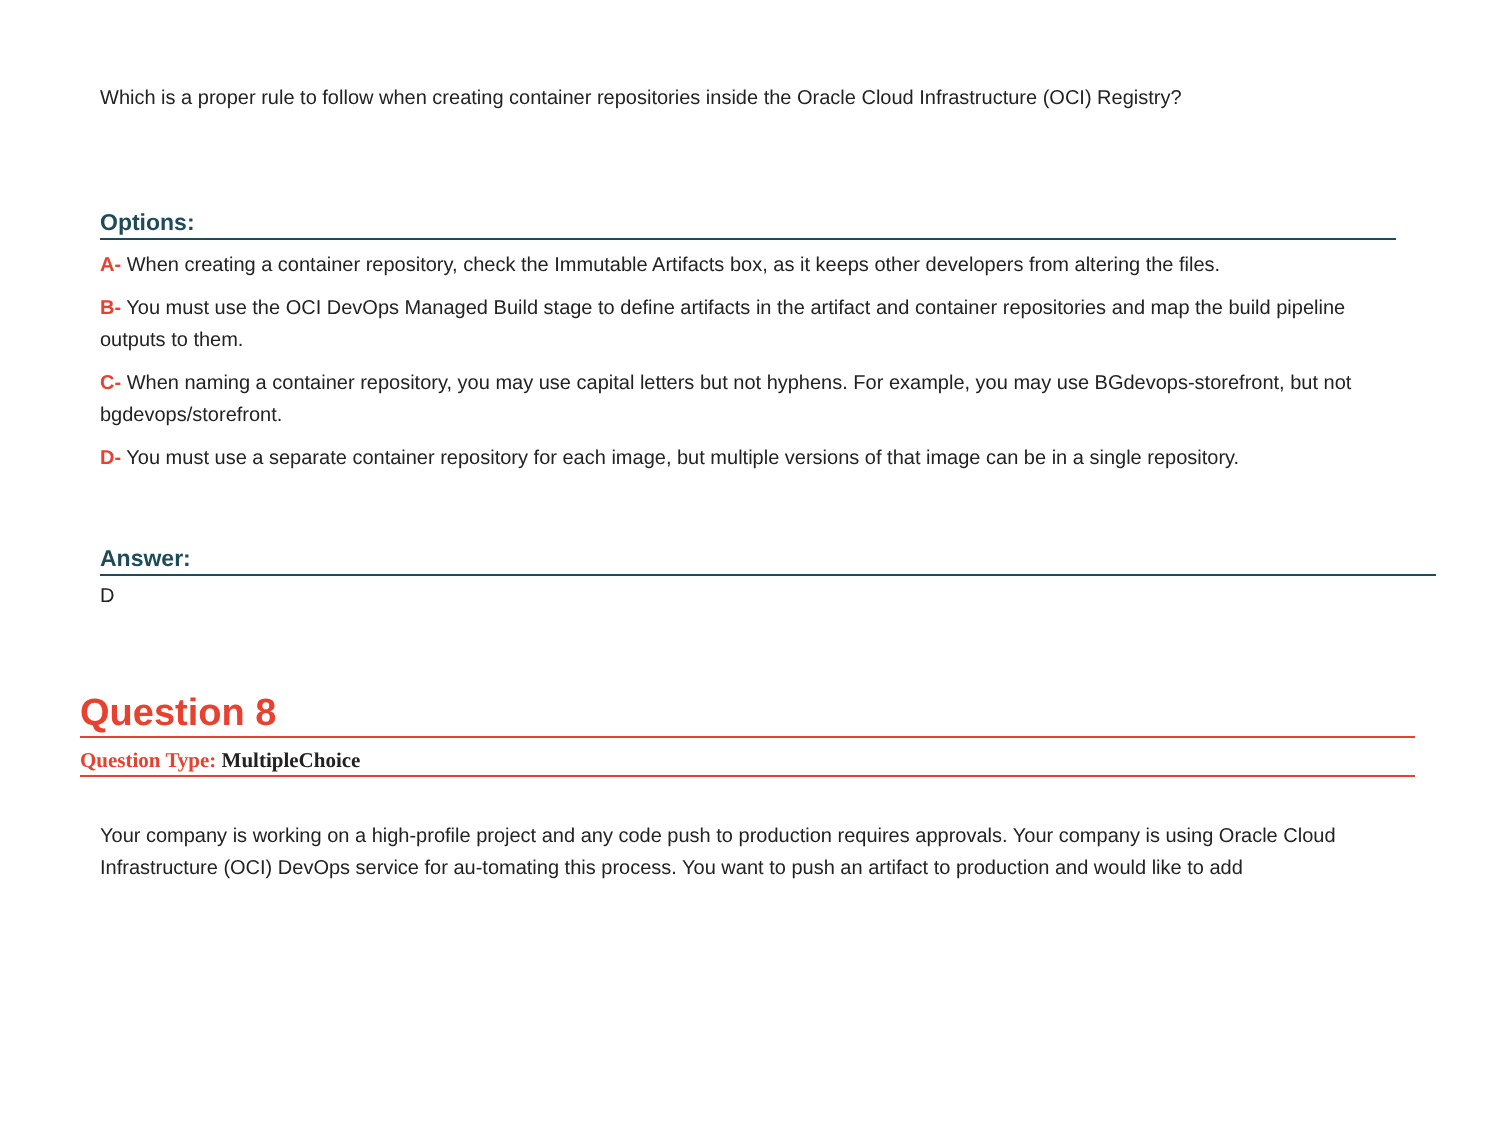Which is a proper rule to follow when creating container repositories inside the Oracle Cloud Infrastructure (OCI) Registry?
Options:
A- When creating a container repository, check the Immutable Artifacts box, as it keeps other developers from altering the files.
B- You must use the OCI DevOps Managed Build stage to define artifacts in the artifact and container repositories and map the build pipeline outputs to them.
C- When naming a container repository, you may use capital letters but not hyphens. For example, you may use BGdevops-storefront, but not bgdevops/storefront.
D- You must use a separate container repository for each image, but multiple versions of that image can be in a single repository.
Answer:
D
Question 8
Question Type: MultipleChoice
Your company is working on a high-profile project and any code push to production requires approvals. Your company is using Oracle Cloud Infrastructure (OCI) DevOps service for au-tomating this process. You want to push an artifact to production and would like to add